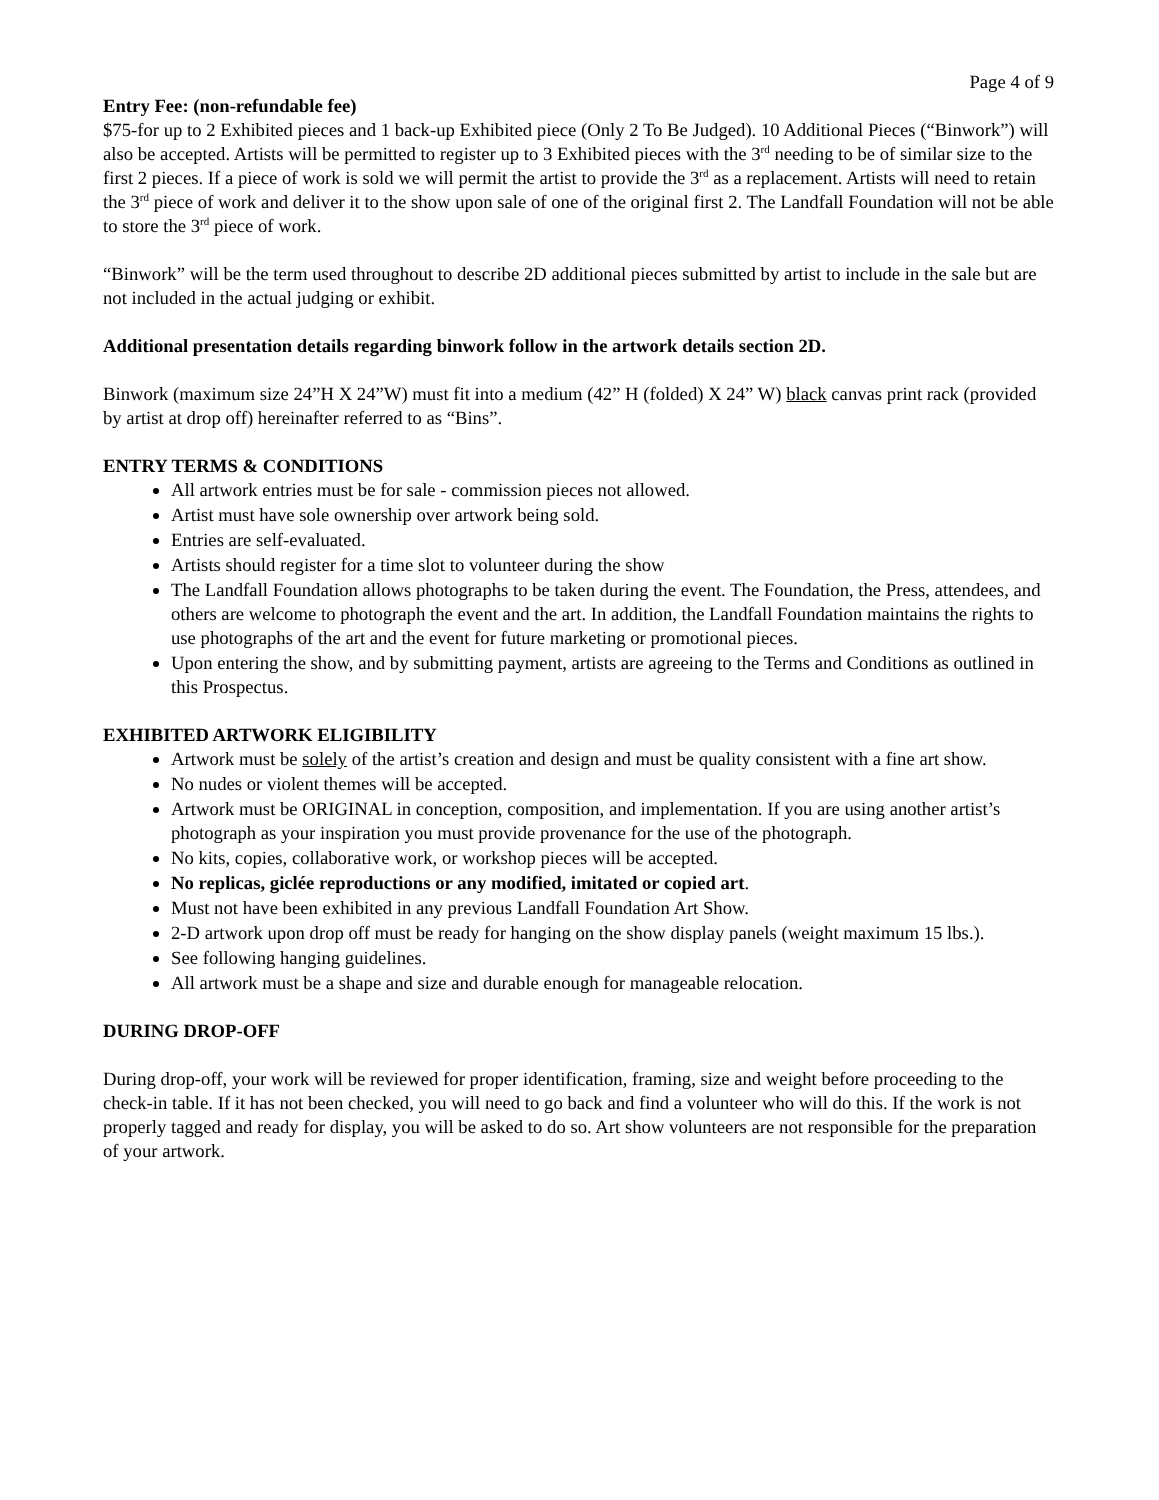Page 4 of 9
Entry Fee: (non-refundable fee)
$75-for up to 2 Exhibited pieces and 1 back-up Exhibited piece (Only 2 To Be Judged). 10 Additional Pieces (“Binwork”) will also be accepted. Artists will be permitted to register up to 3 Exhibited pieces with the 3<sup>rd</sup> needing to be of similar size to the first 2 pieces. If a piece of work is sold we will permit the artist to provide the 3<sup>rd</sup> as a replacement. Artists will need to retain the 3<sup>rd</sup> piece of work and deliver it to the show upon sale of one of the original first 2. The Landfall Foundation will not be able to store the 3<sup>rd</sup> piece of work.
“Binwork” will be the term used throughout to describe 2D additional pieces submitted by artist to include in the sale but are not included in the actual judging or exhibit.
Additional presentation details regarding binwork follow in the artwork details section 2D.
Binwork (maximum size 24”H X 24”W) must fit into a medium (42” H (folded) X 24” W) black canvas print rack (provided by artist at drop off) hereinafter referred to as “Bins”.
ENTRY TERMS & CONDITIONS
All artwork entries must be for sale - commission pieces not allowed.
Artist must have sole ownership over artwork being sold.
Entries are self-evaluated.
Artists should register for a time slot to volunteer during the show
The Landfall Foundation allows photographs to be taken during the event. The Foundation, the Press, attendees, and others are welcome to photograph the event and the art. In addition, the Landfall Foundation maintains the rights to use photographs of the art and the event for future marketing or promotional pieces.
Upon entering the show, and by submitting payment, artists are agreeing to the Terms and Conditions as outlined in this Prospectus.
EXHIBITED ARTWORK ELIGIBILITY
Artwork must be solely of the artist’s creation and design and must be quality consistent with a fine art show.
No nudes or violent themes will be accepted.
Artwork must be ORIGINAL in conception, composition, and implementation. If you are using another artist’s photograph as your inspiration you must provide provenance for the use of the photograph.
No kits, copies, collaborative work, or workshop pieces will be accepted.
No replicas, giclée reproductions or any modified, imitated or copied art.
Must not have been exhibited in any previous Landfall Foundation Art Show.
2-D artwork upon drop off must be ready for hanging on the show display panels (weight maximum 15 lbs.).
See following hanging guidelines.
All artwork must be a shape and size and durable enough for manageable relocation.
DURING DROP-OFF
During drop-off, your work will be reviewed for proper identification, framing, size and weight before proceeding to the check-in table. If it has not been checked, you will need to go back and find a volunteer who will do this. If the work is not properly tagged and ready for display, you will be asked to do so. Art show volunteers are not responsible for the preparation of your artwork.